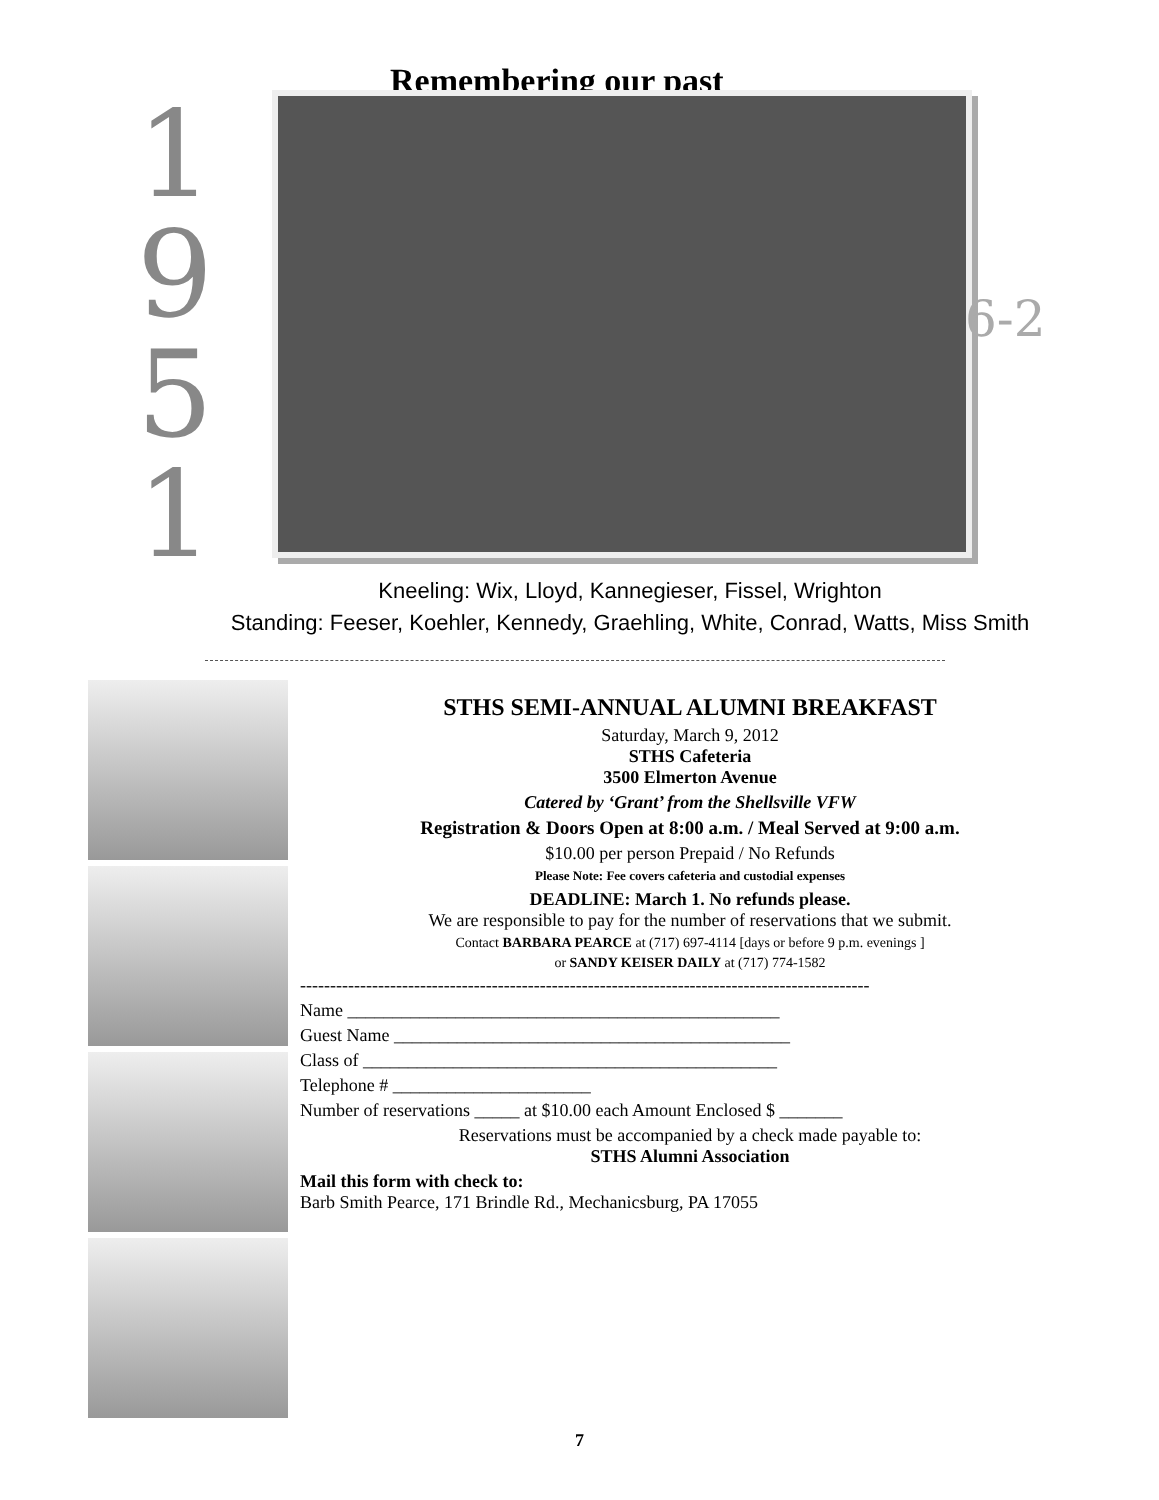Remembering our past...........
1
9
5
1
6-2
Kneeling: Wix, Lloyd, Kannegieser, Fissel, Wrighton
Standing: Feeser, Koehler, Kennedy, Graehling, White, Conrad, Watts, Miss Smith
STHS SEMI-ANNUAL ALUMNI BREAKFAST
Saturday, March 9, 2012
STHS Cafeteria
3500 Elmerton Avenue
Catered by ‘Grant’ from the Shellsville VFW
Registration & Doors Open at 8:00 a.m. / Meal Served at 9:00 a.m.
$10.00 per person Prepaid / No Refunds
Please Note: Fee covers cafeteria and custodial expenses
DEADLINE: March 1. No refunds please.
We are responsible to pay for the number of reservations that we submit.
Contact BARBARA PEARCE at (717) 697-4114 [days or before 9 p.m. evenings ]
or SANDY KEISER DAILY at (717) 774-1582
-----------------------------------------------------------------------------------------------
Name ________________________________________________
Guest Name ____________________________________________
Class of ______________________________________________
Telephone # ______________________
Number of reservations _____ at $10.00 each Amount Enclosed $ _______
Reservations must be accompanied by a check made payable to:
STHS Alumni Association
Mail this form with check to:
Barb Smith Pearce, 171 Brindle Rd., Mechanicsburg, PA 17055
7